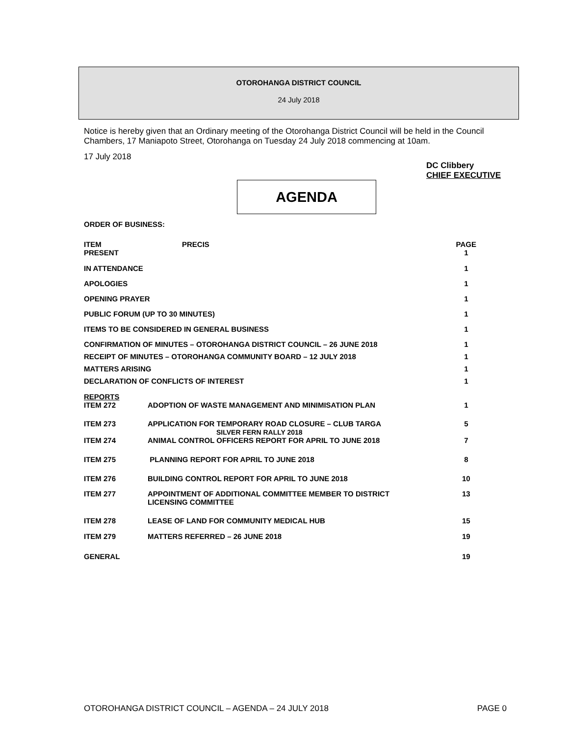OTOROHANGA DISTRICT COUNCIL
24 July 2018
Notice is hereby given that an Ordinary meeting of the Otorohanga District Council will be held in the Council Chambers, 17 Maniapoto Street, Otorohanga on Tuesday 24 July 2018 commencing at 10am.
17 July 2018
DC Clibbery
CHIEF EXECUTIVE
AGENDA
ORDER OF BUSINESS:
| ITEM | PRECIS | PAGE |
| --- | --- | --- |
| PRESENT | | 1 |
| IN ATTENDANCE | | 1 |
| APOLOGIES | | 1 |
| OPENING PRAYER | | 1 |
| PUBLIC FORUM (UP TO 30 MINUTES) | | 1 |
| ITEMS TO BE CONSIDERED IN GENERAL BUSINESS | | 1 |
| CONFIRMATION OF MINUTES – OTOROHANGA DISTRICT COUNCIL – 26 JUNE 2018 | | 1 |
| RECEIPT OF MINUTES – OTOROHANGA COMMUNITY BOARD – 12 JULY 2018 | | 1 |
| MATTERS ARISING | | 1 |
| DECLARATION OF CONFLICTS OF INTEREST | | 1 |
| REPORTS | | |
| ITEM 272 | ADOPTION OF WASTE MANAGEMENT AND MINIMISATION PLAN | 1 |
| ITEM 273 | APPLICATION FOR TEMPORARY ROAD CLOSURE – CLUB TARGA SILVER FERN RALLY 2018 | 5 |
| ITEM 274 | ANIMAL CONTROL OFFICERS REPORT FOR APRIL TO JUNE 2018 | 7 |
| ITEM 275 | PLANNING REPORT FOR APRIL TO JUNE 2018 | 8 |
| ITEM 276 | BUILDING CONTROL REPORT FOR APRIL TO JUNE 2018 | 10 |
| ITEM 277 | APPOINTMENT OF ADDITIONAL COMMITTEE MEMBER TO DISTRICT LICENSING COMMITTEE | 13 |
| ITEM 278 | LEASE OF LAND FOR COMMUNITY MEDICAL HUB | 15 |
| ITEM 279 | MATTERS REFERRED – 26 JUNE 2018 | 19 |
| GENERAL | | 19 |
OTOROHANGA DISTRICT COUNCIL – AGENDA – 24 JULY 2018 PAGE 0